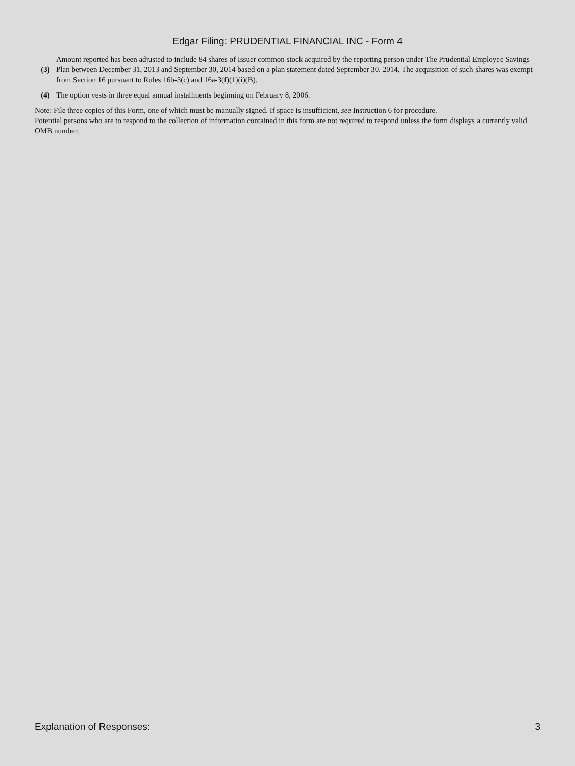Edgar Filing: PRUDENTIAL FINANCIAL INC - Form 4
| (3) | Amount reported has been adjusted to include 84 shares of Issuer common stock acquired by the reporting person under The Prudential Employee Savings Plan between December 31, 2013 and September 30, 2014 based on a plan statement dated September 30, 2014. The acquisition of such shares was exempt from Section 16 pursuant to Rules 16b-3(c) and 16a-3(f)(1)(i)(B). |
| (4) | The option vests in three equal annual installments beginning on February 8, 2006. |
Note: File three copies of this Form, one of which must be manually signed. If space is insufficient, see Instruction 6 for procedure.
Potential persons who are to respond to the collection of information contained in this form are not required to respond unless the form displays a currently valid OMB number.
Explanation of Responses: 3